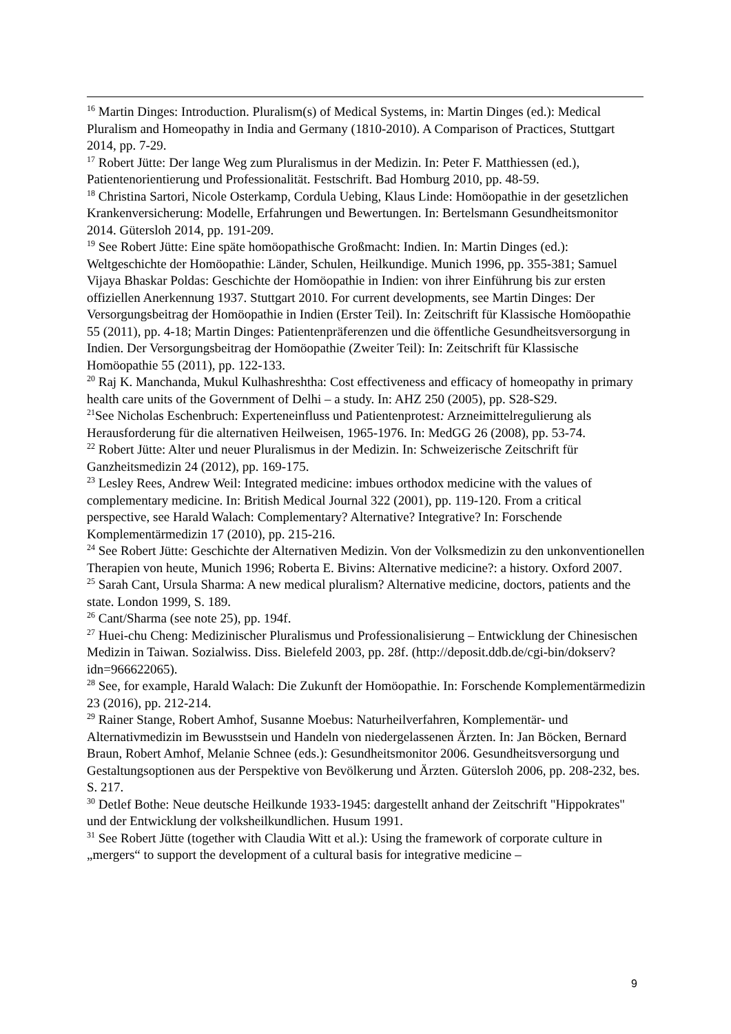<sup>16</sup> Martin Dinges: Introduction. Pluralism(s) of Medical Systems, in: Martin Dinges (ed.): Medical Pluralism and Homeopathy in India and Germany (1810-2010). A Comparison of Practices, Stuttgart 2014, pp. 7-29.
<sup>17</sup> Robert Jütte: Der lange Weg zum Pluralismus in der Medizin. In: Peter F. Matthiessen (ed.), Patientenorientierung und Professionalität. Festschrift. Bad Homburg 2010, pp. 48-59.
<sup>18</sup> Christina Sartori, Nicole Osterkamp, Cordula Uebing, Klaus Linde: Homöopathie in der gesetzlichen Krankenversicherung: Modelle, Erfahrungen und Bewertungen. In: Bertelsmann Gesundheitsmonitor 2014. Gütersloh 2014, pp. 191-209.
<sup>19</sup> See Robert Jütte: Eine späte homöopathische Großmacht: Indien. In: Martin Dinges (ed.): Weltgeschichte der Homöopathie: Länder, Schulen, Heilkundige. Munich 1996, pp. 355-381; Samuel Vijaya Bhaskar Poldas: Geschichte der Homöopathie in Indien: von ihrer Einführung bis zur ersten offiziellen Anerkennung 1937. Stuttgart 2010. For current developments, see Martin Dinges: Der Versorgungsbeitrag der Homöopathie in Indien (Erster Teil). In: Zeitschrift für Klassische Homöopathie 55 (2011), pp. 4-18; Martin Dinges: Patientenpräferenzen und die öffentliche Gesundheitsversorgung in Indien. Der Versorgungsbeitrag der Homöopathie (Zweiter Teil): In: Zeitschrift für Klassische Homöopathie 55 (2011), pp. 122-133.
<sup>20</sup> Raj K. Manchanda, Mukul Kulhashreshtha: Cost effectiveness and efficacy of homeopathy in primary health care units of the Government of Delhi – a study. In: AHZ 250 (2005), pp. S28-S29.
<sup>21</sup> See Nicholas Eschenbruch: Experteneinfluss und Patientenprotest: Arzneimittelregulierung als Herausforderung für die alternativen Heilweisen, 1965-1976. In: MedGG 26 (2008), pp. 53-74.
<sup>22</sup> Robert Jütte: Alter und neuer Pluralismus in der Medizin. In: Schweizerische Zeitschrift für Ganzheitsmedizin 24 (2012), pp. 169-175.
<sup>23</sup> Lesley Rees, Andrew Weil: Integrated medicine: imbues orthodox medicine with the values of complementary medicine. In: British Medical Journal 322 (2001), pp. 119-120. From a critical perspective, see Harald Walach: Complementary? Alternative? Integrative? In: Forschende Komplementärmedizin 17 (2010), pp. 215-216.
<sup>24</sup> See Robert Jütte: Geschichte der Alternativen Medizin. Von der Volksmedizin zu den unkonventionellen Therapien von heute, Munich 1996; Roberta E. Bivins: Alternative medicine?: a history. Oxford 2007.
<sup>25</sup> Sarah Cant, Ursula Sharma: A new medical pluralism? Alternative medicine, doctors, patients and the state. London 1999, S. 189.
<sup>26</sup> Cant/Sharma (see note 25), pp. 194f.
<sup>27</sup> Huei-chu Cheng: Medizinischer Pluralismus und Professionalisierung – Entwicklung der Chinesischen Medizin in Taiwan. Sozialwiss. Diss. Bielefeld 2003, pp. 28f. (http://deposit.ddb.de/cgi-bin/dokserv?idn=966622065).
<sup>28</sup> See, for example, Harald Walach: Die Zukunft der Homöopathie. In: Forschende Komplementärmedizin 23 (2016), pp. 212-214.
<sup>29</sup> Rainer Stange, Robert Amhof, Susanne Moebus: Naturheilverfahren, Komplementär- und Alternativmedizin im Bewusstsein und Handeln von niedergelassenen Ärzten. In: Jan Böcken, Bernard Braun, Robert Amhof, Melanie Schnee (eds.): Gesundheitsmonitor 2006. Gesundheitsversorgung und Gestaltungsoptionen aus der Perspektive von Bevölkerung und Ärzten. Gütersloh 2006, pp. 208-232, bes. S. 217.
<sup>30</sup> Detlef Bothe: Neue deutsche Heilkunde 1933-1945: dargestellt anhand der Zeitschrift "Hippokrates" und der Entwicklung der volksheilkundlichen. Husum 1991.
<sup>31</sup> See Robert Jütte (together with Claudia Witt et al.): Using the framework of corporate culture in „mergers“ to support the development of a cultural basis for integrative medicine –
9